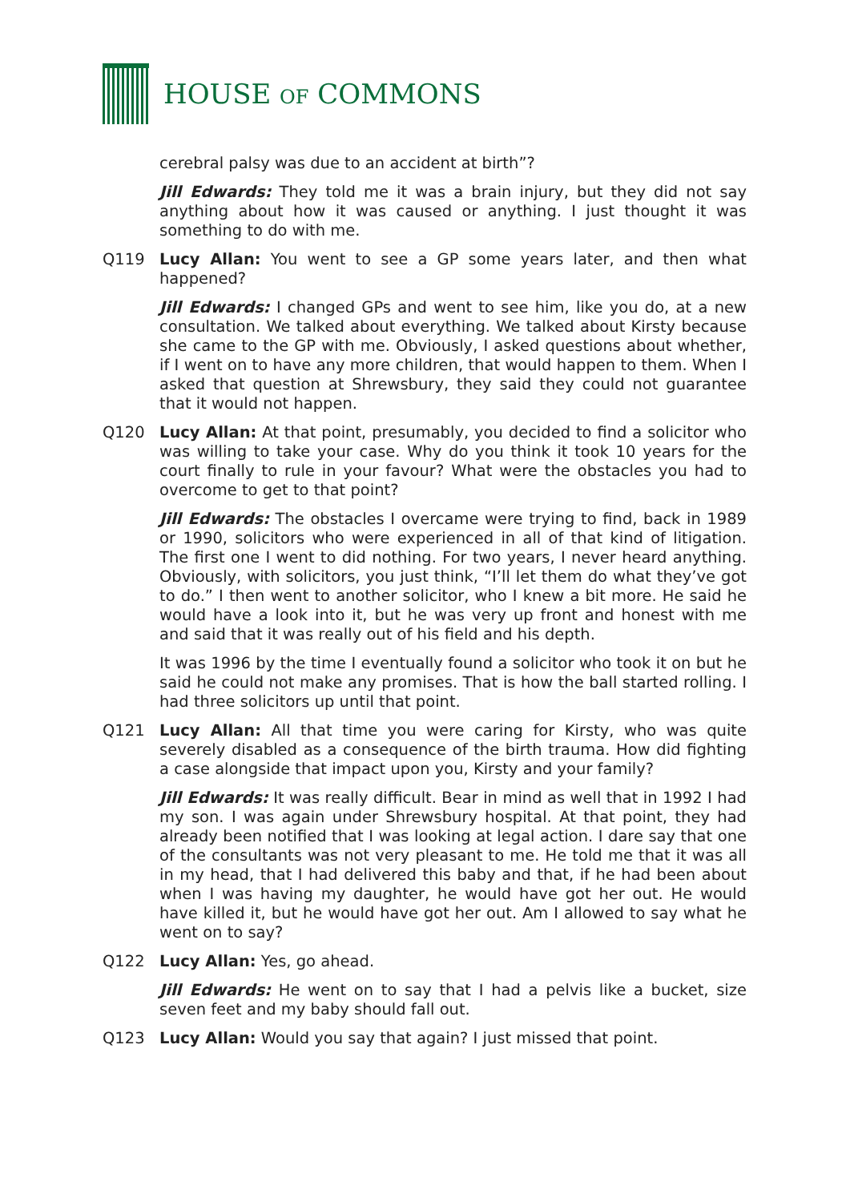HOUSE OF COMMONS
cerebral palsy was due to an accident at birth”?
Jill Edwards: They told me it was a brain injury, but they did not say anything about how it was caused or anything. I just thought it was something to do with me.
Q119 Lucy Allan: You went to see a GP some years later, and then what happened?
Jill Edwards: I changed GPs and went to see him, like you do, at a new consultation. We talked about everything. We talked about Kirsty because she came to the GP with me. Obviously, I asked questions about whether, if I went on to have any more children, that would happen to them. When I asked that question at Shrewsbury, they said they could not guarantee that it would not happen.
Q120 Lucy Allan: At that point, presumably, you decided to find a solicitor who was willing to take your case. Why do you think it took 10 years for the court finally to rule in your favour? What were the obstacles you had to overcome to get to that point?
Jill Edwards: The obstacles I overcame were trying to find, back in 1989 or 1990, solicitors who were experienced in all of that kind of litigation. The first one I went to did nothing. For two years, I never heard anything. Obviously, with solicitors, you just think, “I’ll let them do what they’ve got to do.” I then went to another solicitor, who I knew a bit more. He said he would have a look into it, but he was very up front and honest with me and said that it was really out of his field and his depth.
It was 1996 by the time I eventually found a solicitor who took it on but he said he could not make any promises. That is how the ball started rolling. I had three solicitors up until that point.
Q121 Lucy Allan: All that time you were caring for Kirsty, who was quite severely disabled as a consequence of the birth trauma. How did fighting a case alongside that impact upon you, Kirsty and your family?
Jill Edwards: It was really difficult. Bear in mind as well that in 1992 I had my son. I was again under Shrewsbury hospital. At that point, they had already been notified that I was looking at legal action. I dare say that one of the consultants was not very pleasant to me. He told me that it was all in my head, that I had delivered this baby and that, if he had been about when I was having my daughter, he would have got her out. He would have killed it, but he would have got her out. Am I allowed to say what he went on to say?
Q122 Lucy Allan: Yes, go ahead.
Jill Edwards: He went on to say that I had a pelvis like a bucket, size seven feet and my baby should fall out.
Q123 Lucy Allan: Would you say that again? I just missed that point.